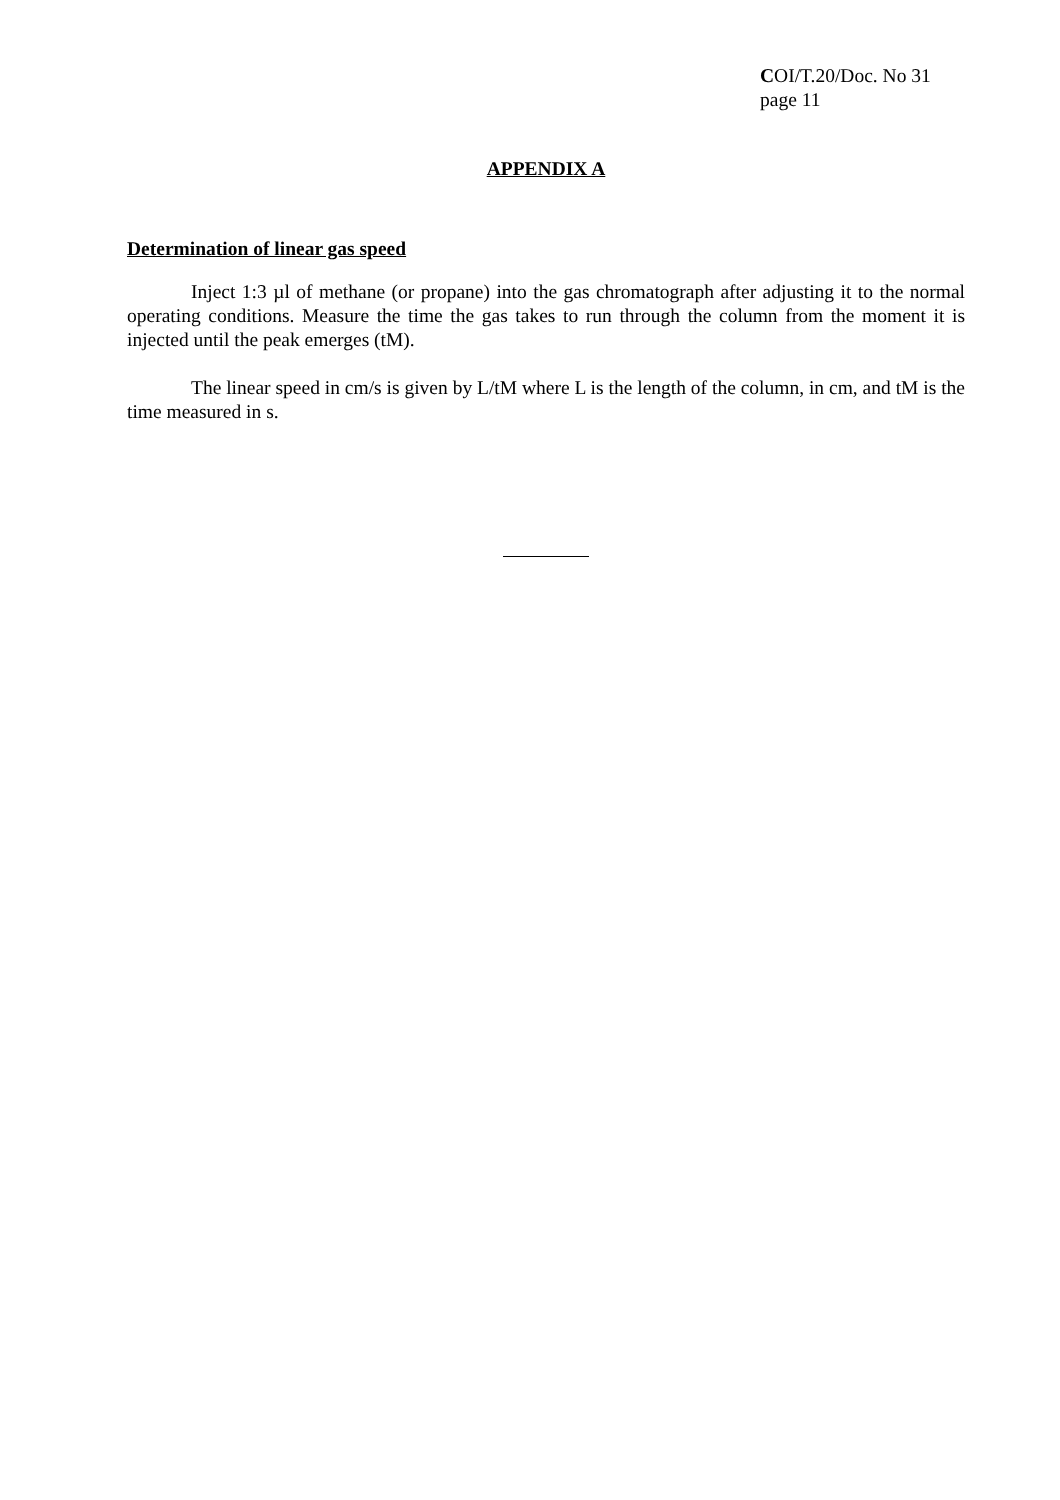COI/T.20/Doc. No 31
page 11
APPENDIX A
Determination of linear gas speed
Inject 1:3 µl of methane (or propane) into the gas chromatograph after adjusting it to the normal operating conditions. Measure the time the gas takes to run through the column from the moment it is injected until the peak emerges (tM).
The linear speed in cm/s is given by L/tM where L is the length of the column, in cm, and tM is the time measured in s.